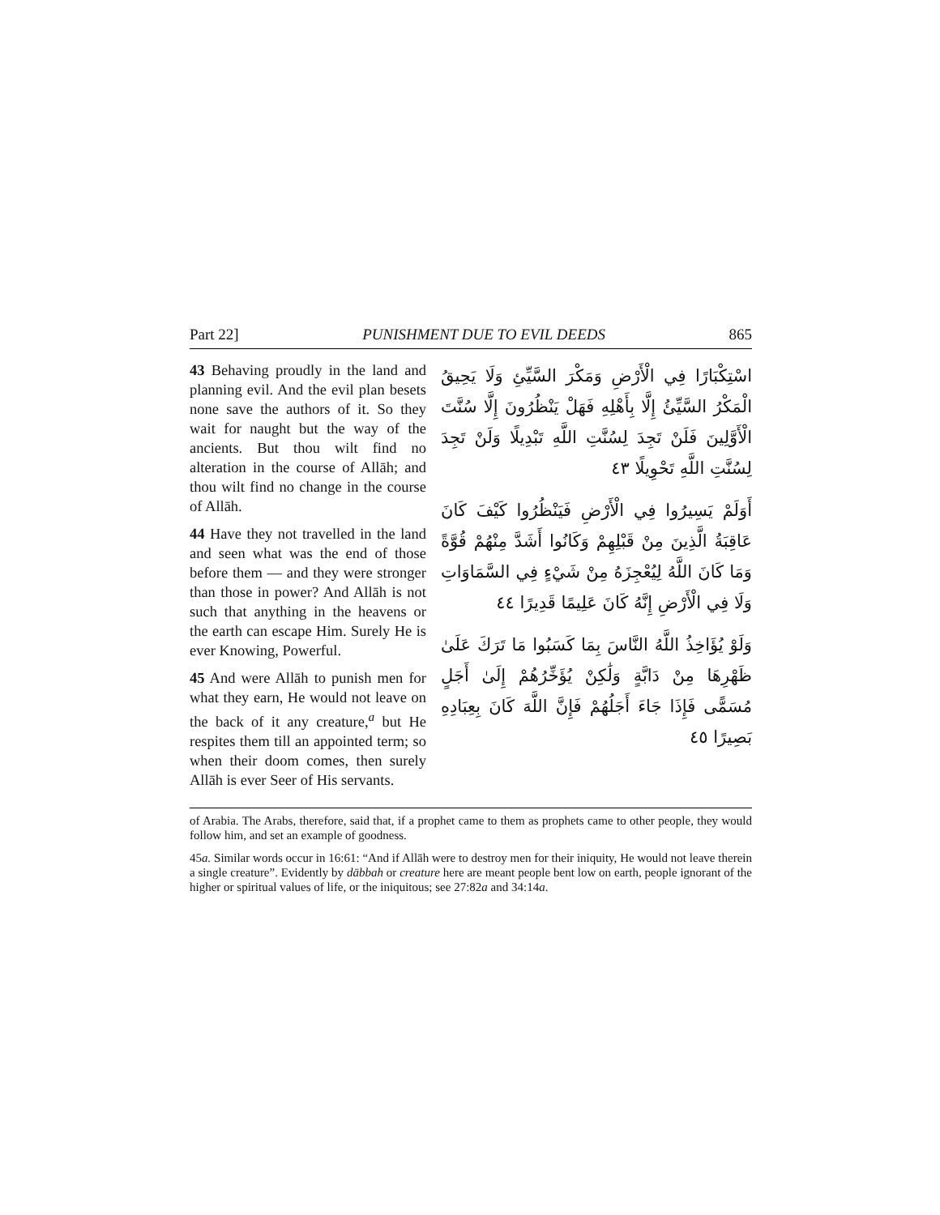Part 22] PUNISHMENT DUE TO EVIL DEEDS 865
43 Behaving proudly in the land and planning evil. And the evil plan besets none save the authors of it. So they wait for naught but the way of the ancients. But thou wilt find no alteration in the course of Allāh; and thou wilt find no change in the course of Allāh.
44 Have they not travelled in the land and seen what was the end of those before them — and they were stronger than those in power? And Allāh is not such that anything in the heavens or the earth can escape Him. Surely He is ever Knowing, Powerful.
45 And were Allāh to punish men for what they earn, He would not leave on the back of it any creature,<sup>a</sup> but He respites them till an appointed term; so when their doom comes, then surely Allāh is ever Seer of His servants.
اسْتِكْبَارًا فِي الْأَرْضِ وَمَكْرَ السَّيِّئِ وَلَا يَحِيقُ الْمَكْرُ السَّيِّئُ إِلَّا بِأَهْلِهِ فَهَلْ يَنْظُرُونَ إِلَّا سُنَّتَ الْأَوَّلِينَ فَلَنْ تَجِدَ لِسُنَّتِ اللَّهِ تَبْدِيلًا وَلَنْ تَجِدَ لِسُنَّتِ اللَّهِ تَحْوِيلًا ٤٣
أَوَلَمْ يَسِيرُوا فِي الْأَرْضِ فَيَنْظُرُوا كَيْفَ كَانَ عَاقِبَةُ الَّذِينَ مِنْ قَبْلِهِمْ وَكَانُوا أَشَدَّ مِنْهُمْ قُوَّةً وَمَا كَانَ اللَّهُ لِيُعْجِزَهُ مِنْ شَيْءٍ فِي السَّمَاوَاتِ وَلَا فِي الْأَرْضِ إِنَّهُ كَانَ عَلِيمًا قَدِيرًا ٤٤
وَلَوْ يُؤَاخِذُ اللَّهُ النَّاسَ بِمَا كَسَبُوا مَا تَرَكَ عَلَىٰ ظَهْرِهَا مِنْ دَابَّةٍ وَلَٰكِنْ يُؤَخِّرُهُمْ إِلَىٰ أَجَلٍ مُسَمًّى فَإِذَا جَاءَ أَجَلُهُمْ فَإِنَّ اللَّهَ كَانَ بِعِبَادِهِ بَصِيرًا ٤٥
of Arabia. The Arabs, therefore, said that, if a prophet came to them as prophets came to other people, they would follow him, and set an example of goodness.
45a. Similar words occur in 16:61: “And if Allāh were to destroy men for their iniquity, He would not leave therein a single creature”. Evidently by dābbah or creature here are meant people bent low on earth, people ignorant of the higher or spiritual values of life, or the iniquitous; see 27:82a and 34:14a.